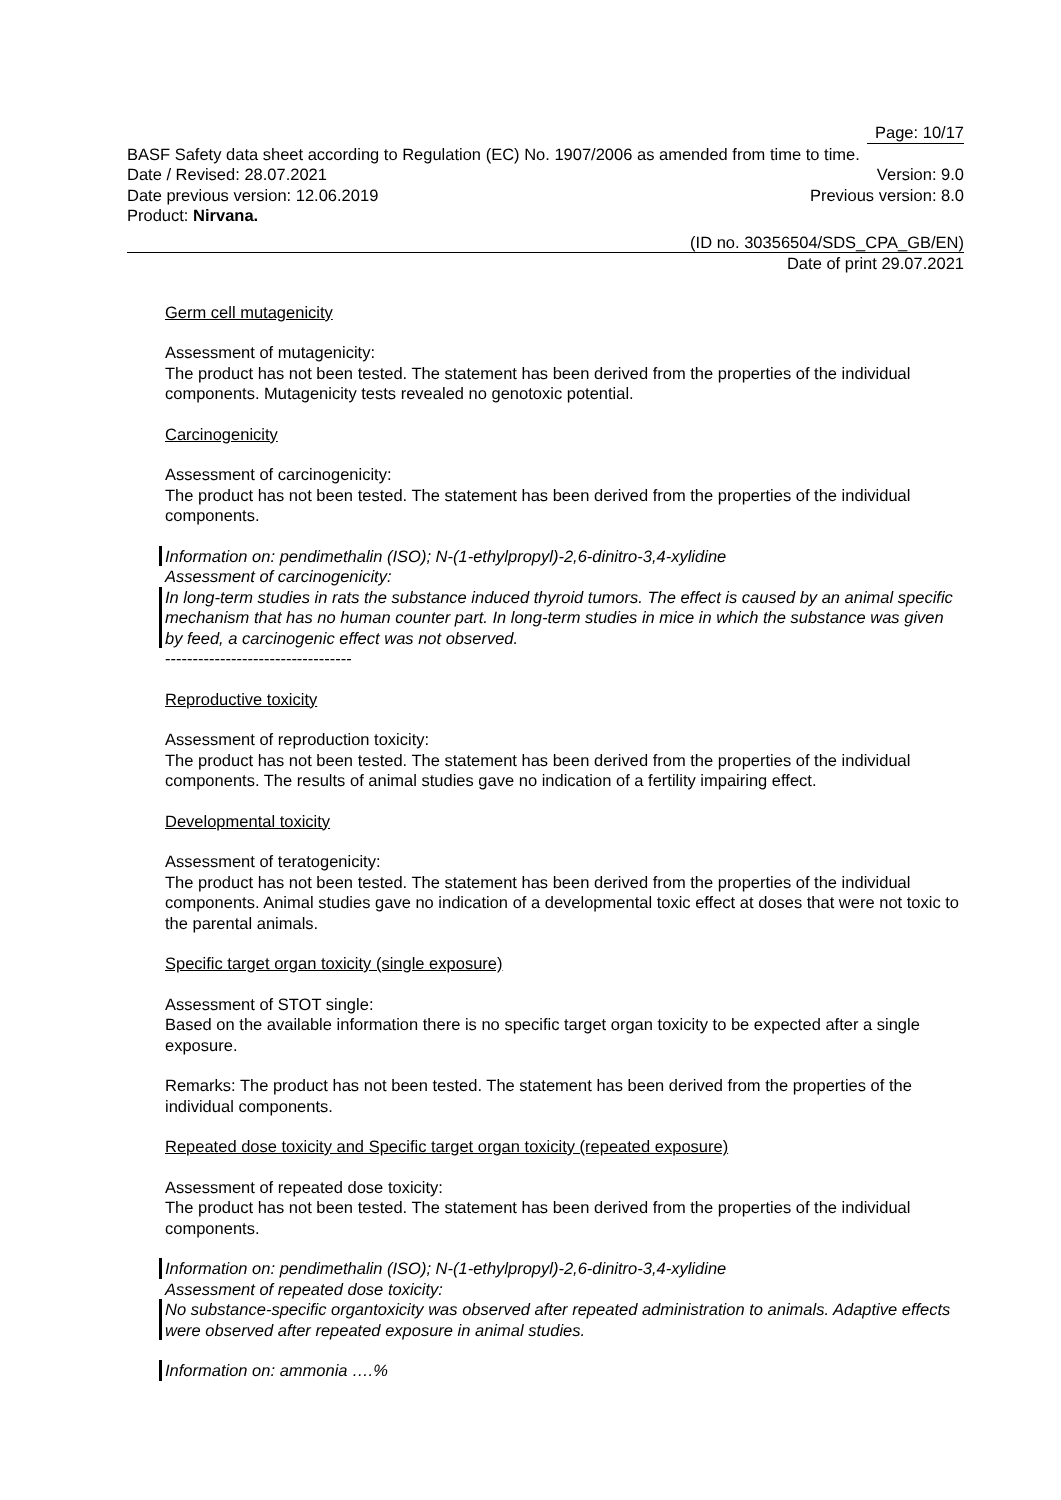Page: 10/17
BASF Safety data sheet according to Regulation (EC) No. 1907/2006 as amended from time to time.
Date / Revised: 28.07.2021 Version: 9.0
Date previous version: 12.06.2019 Previous version: 8.0
Product: Nirvana.
(ID no. 30356504/SDS_CPA_GB/EN)
Date of print 29.07.2021
Germ cell mutagenicity
Assessment of mutagenicity:
The product has not been tested. The statement has been derived from the properties of the individual components. Mutagenicity tests revealed no genotoxic potential.
Carcinogenicity
Assessment of carcinogenicity:
The product has not been tested. The statement has been derived from the properties of the individual components.
Information on: pendimethalin (ISO); N-(1-ethylpropyl)-2,6-dinitro-3,4-xylidine
Assessment of carcinogenicity:
In long-term studies in rats the substance induced thyroid tumors. The effect is caused by an animal specific mechanism that has no human counter part. In long-term studies in mice in which the substance was given by feed, a carcinogenic effect was not observed.
----------------------------------
Reproductive toxicity
Assessment of reproduction toxicity:
The product has not been tested. The statement has been derived from the properties of the individual components. The results of animal studies gave no indication of a fertility impairing effect.
Developmental toxicity
Assessment of teratogenicity:
The product has not been tested. The statement has been derived from the properties of the individual components. Animal studies gave no indication of a developmental toxic effect at doses that were not toxic to the parental animals.
Specific target organ toxicity (single exposure)
Assessment of STOT single:
Based on the available information there is no specific target organ toxicity to be expected after a single exposure.
Remarks: The product has not been tested. The statement has been derived from the properties of the individual components.
Repeated dose toxicity and Specific target organ toxicity (repeated exposure)
Assessment of repeated dose toxicity:
The product has not been tested. The statement has been derived from the properties of the individual components.
Information on: pendimethalin (ISO); N-(1-ethylpropyl)-2,6-dinitro-3,4-xylidine
Assessment of repeated dose toxicity:
No substance-specific organtoxicity was observed after repeated administration to animals. Adaptive effects were observed after repeated exposure in animal studies.
Information on: ammonia ….%